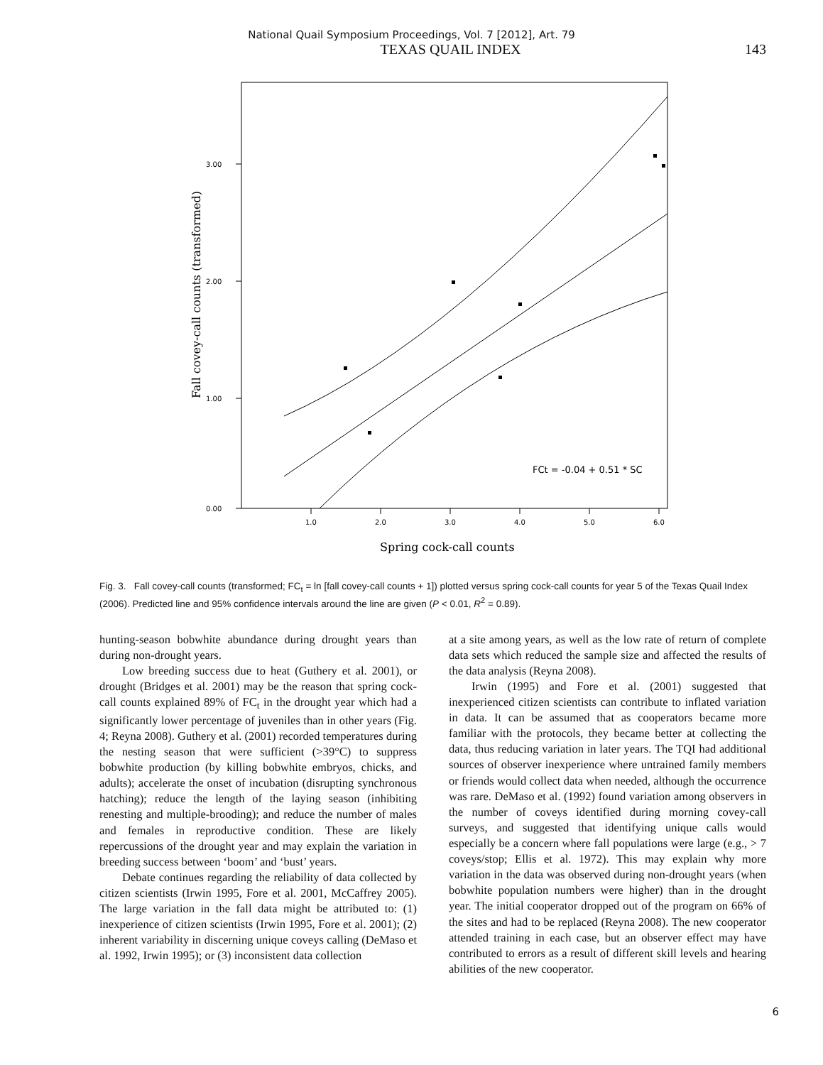National Quail Symposium Proceedings, Vol. 7 [2012], Art. 79
TEXAS QUAIL INDEX 143
3.00
2.00
1.00
0.00
1.0
2.0
3.0
4.0
5.0
6.0
Spring cock-call counts
Fall covey-call counts (transformed)
FCt = -0.04 + 0.51 * SC
Fig. 3. Fall covey-call counts (transformed; FC<sub>t</sub> = ln [fall covey-call counts + 1]) plotted versus spring cock-call counts for year 5 of the Texas Quail Index (2006). Predicted line and 95% confidence intervals around the line are given (P < 0.01, R<sup>2</sup> = 0.89).
hunting-season bobwhite abundance during drought years than during non-drought years.
Low breeding success due to heat (Guthery et al. 2001), or drought (Bridges et al. 2001) may be the reason that spring cock-call counts explained 89% of FC<sub>t</sub> in the drought year which had a significantly lower percentage of juveniles than in other years (Fig. 4; Reyna 2008). Guthery et al. (2001) recorded temperatures during the nesting season that were sufficient (>39°C) to suppress bobwhite production (by killing bobwhite embryos, chicks, and adults); accelerate the onset of incubation (disrupting synchronous hatching); reduce the length of the laying season (inhibiting renesting and multiple-brooding); and reduce the number of males and females in reproductive condition. These are likely repercussions of the drought year and may explain the variation in breeding success between ‘boom’ and ‘bust’ years.
Debate continues regarding the reliability of data collected by citizen scientists (Irwin 1995, Fore et al. 2001, McCaffrey 2005). The large variation in the fall data might be attributed to: (1) inexperience of citizen scientists (Irwin 1995, Fore et al. 2001); (2) inherent variability in discerning unique coveys calling (DeMaso et al. 1992, Irwin 1995); or (3) inconsistent data collection
at a site among years, as well as the low rate of return of complete data sets which reduced the sample size and affected the results of the data analysis (Reyna 2008).
Irwin (1995) and Fore et al. (2001) suggested that inexperienced citizen scientists can contribute to inflated variation in data. It can be assumed that as cooperators became more familiar with the protocols, they became better at collecting the data, thus reducing variation in later years. The TQI had additional sources of observer inexperience where untrained family members or friends would collect data when needed, although the occurrence was rare. DeMaso et al. (1992) found variation among observers in the number of coveys identified during morning covey-call surveys, and suggested that identifying unique calls would especially be a concern where fall populations were large (e.g., > 7 coveys/stop; Ellis et al. 1972). This may explain why more variation in the data was observed during non-drought years (when bobwhite population numbers were higher) than in the drought year. The initial cooperator dropped out of the program on 66% of the sites and had to be replaced (Reyna 2008). The new cooperator attended training in each case, but an observer effect may have contributed to errors as a result of different skill levels and hearing abilities of the new cooperator.
6